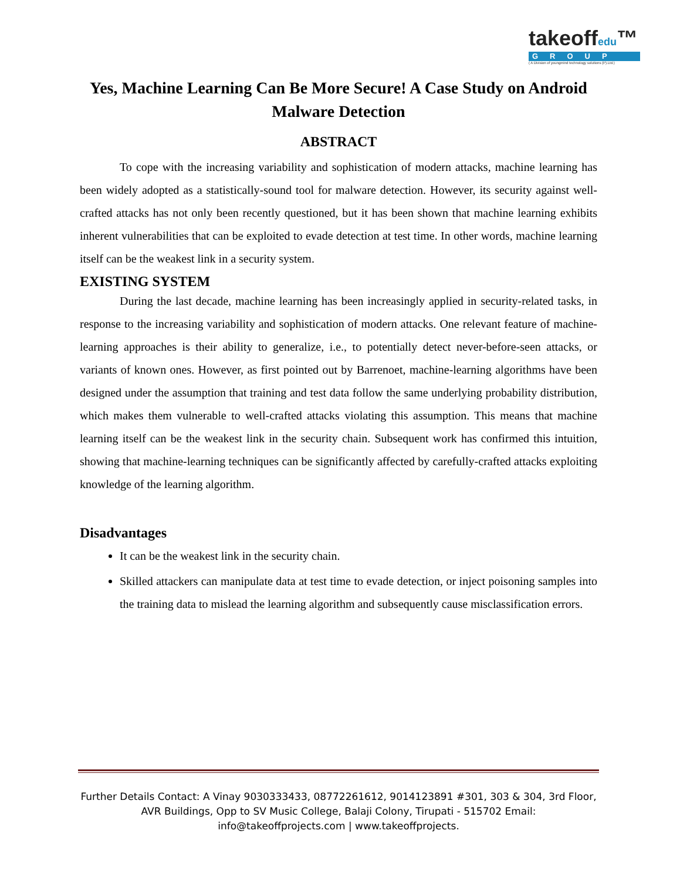takeoffedu™
GROUP
( A Division of youngmind technology solutions (P).Ltd.)
Yes, Machine Learning Can Be More Secure! A Case Study on Android Malware Detection
ABSTRACT
To cope with the increasing variability and sophistication of modern attacks, machine learning has been widely adopted as a statistically-sound tool for malware detection. However, its security against well-crafted attacks has not only been recently questioned, but it has been shown that machine learning exhibits inherent vulnerabilities that can be exploited to evade detection at test time. In other words, machine learning itself can be the weakest link in a security system.
EXISTING SYSTEM
During the last decade, machine learning has been increasingly applied in security-related tasks, in response to the increasing variability and sophistication of modern attacks. One relevant feature of machine-learning approaches is their ability to generalize, i.e., to potentially detect never-before-seen attacks, or variants of known ones. However, as first pointed out by Barrenoet, machine-learning algorithms have been designed under the assumption that training and test data follow the same underlying probability distribution, which makes them vulnerable to well-crafted attacks violating this assumption. This means that machine learning itself can be the weakest link in the security chain. Subsequent work has confirmed this intuition, showing that machine-learning techniques can be significantly affected by carefully-crafted attacks exploiting knowledge of the learning algorithm.
Disadvantages
It can be the weakest link in the security chain.
Skilled attackers can manipulate data at test time to evade detection, or inject poisoning samples into the training data to mislead the learning algorithm and subsequently cause misclassification errors.
Further Details Contact: A Vinay 9030333433, 08772261612, 9014123891 #301, 303 & 304, 3rd Floor, AVR Buildings, Opp to SV Music College, Balaji Colony, Tirupati - 515702 Email: info@takeoffprojects.com | www.takeoffprojects.